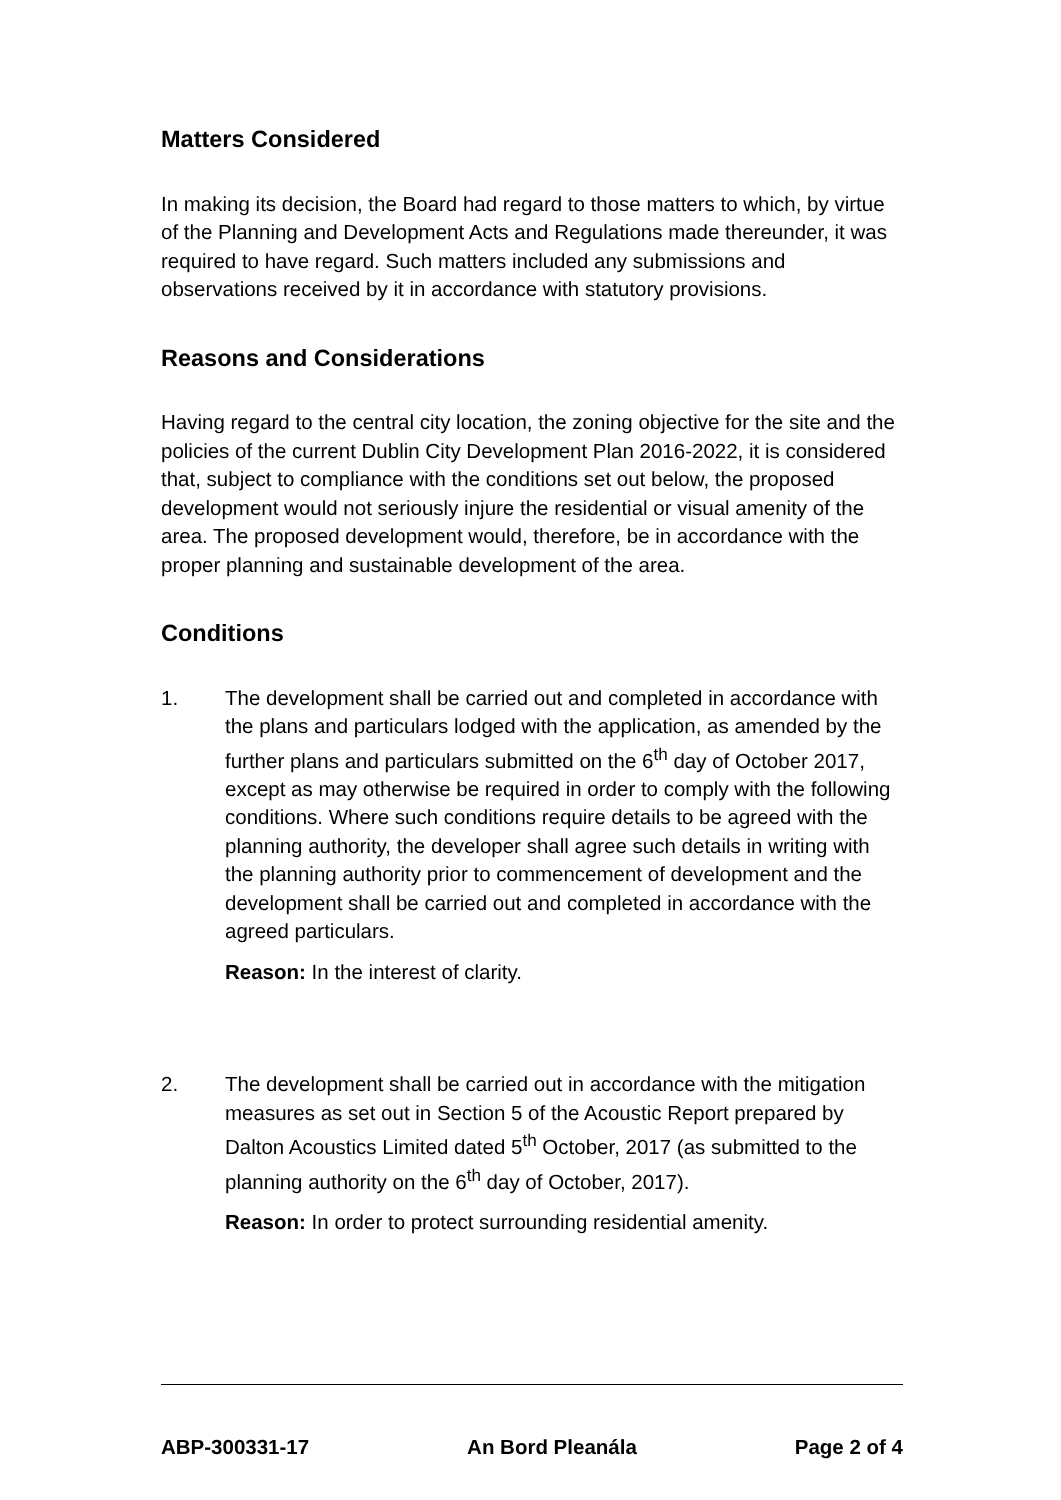Matters Considered
In making its decision, the Board had regard to those matters to which, by virtue of the Planning and Development Acts and Regulations made thereunder, it was required to have regard. Such matters included any submissions and observations received by it in accordance with statutory provisions.
Reasons and Considerations
Having regard to the central city location, the zoning objective for the site and the policies of the current Dublin City Development Plan 2016-2022, it is considered that, subject to compliance with the conditions set out below, the proposed development would not seriously injure the residential or visual amenity of the area. The proposed development would, therefore, be in accordance with the proper planning and sustainable development of the area.
Conditions
1. The development shall be carried out and completed in accordance with the plans and particulars lodged with the application, as amended by the further plans and particulars submitted on the 6<sup>th</sup> day of October 2017, except as may otherwise be required in order to comply with the following conditions. Where such conditions require details to be agreed with the planning authority, the developer shall agree such details in writing with the planning authority prior to commencement of development and the development shall be carried out and completed in accordance with the agreed particulars.
Reason: In the interest of clarity.
2. The development shall be carried out in accordance with the mitigation measures as set out in Section 5 of the Acoustic Report prepared by Dalton Acoustics Limited dated 5<sup>th</sup> October, 2017 (as submitted to the planning authority on the 6<sup>th</sup> day of October, 2017).
Reason: In order to protect surrounding residential amenity.
ABP-300331-17 An Bord Pleanála Page 2 of 4